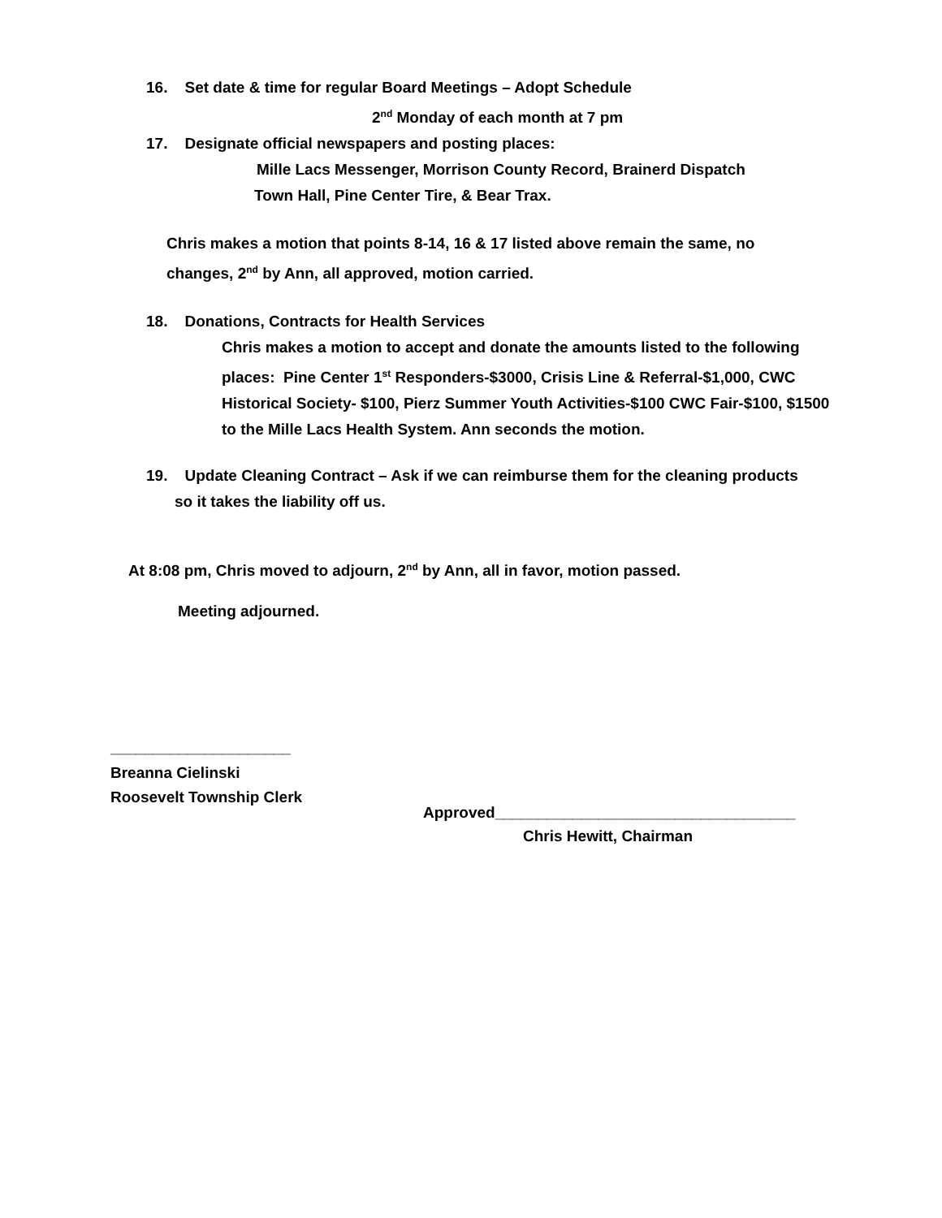16. Set date & time for regular Board Meetings – Adopt Schedule
2<sup>nd</sup> Monday of each month at 7 pm
17. Designate official newspapers and posting places:
Mille Lacs Messenger, Morrison County Record, Brainerd Dispatch
Town Hall, Pine Center Tire, & Bear Trax.
Chris makes a motion that points 8-14, 16 & 17 listed above remain the same, no changes, 2<sup>nd</sup> by Ann, all approved, motion carried.
18. Donations, Contracts for Health Services
Chris makes a motion to accept and donate the amounts listed to the following places: Pine Center 1<sup>st</sup> Responders-$3000, Crisis Line & Referral-$1,000, CWC Historical Society- $100, Pierz Summer Youth Activities-$100 CWC Fair-$100, $1500 to the Mille Lacs Health System. Ann seconds the motion.
19. Update Cleaning Contract – Ask if we can reimburse them for the cleaning products
so it takes the liability off us.
At 8:08 pm, Chris moved to adjourn, 2<sup>nd</sup> by Ann, all in favor, motion passed.
Meeting adjourned.
_____________________
Breanna Cielinski
Roosevelt Township Clerk
Approved___________________________________
Chris Hewitt, Chairman